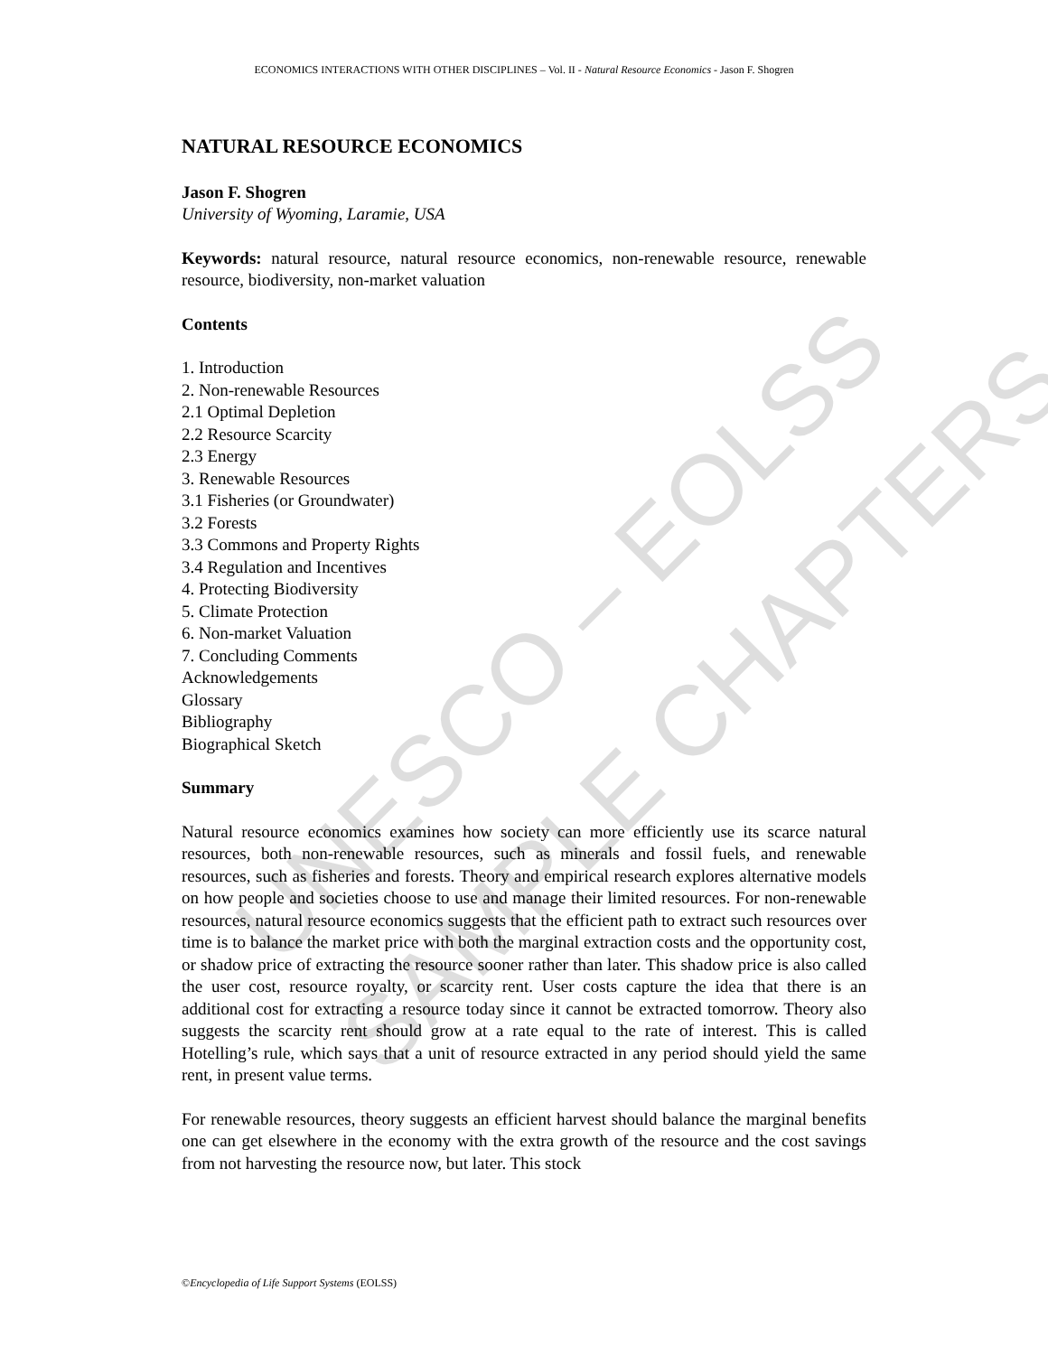UNESCO – EOLSS
SAMPLE CHAPTERS
ECONOMICS INTERACTIONS WITH OTHER DISCIPLINES – Vol. II - Natural Resource Economics - Jason F. Shogren
NATURAL RESOURCE ECONOMICS
Jason F. Shogren
University of Wyoming, Laramie, USA
Keywords: natural resource, natural resource economics, non-renewable resource, renewable resource, biodiversity, non-market valuation
Contents
1. Introduction
2. Non-renewable Resources
2.1 Optimal Depletion
2.2 Resource Scarcity
2.3 Energy
3. Renewable Resources
3.1 Fisheries (or Groundwater)
3.2 Forests
3.3 Commons and Property Rights
3.4 Regulation and Incentives
4. Protecting Biodiversity
5. Climate Protection
6. Non-market Valuation
7. Concluding Comments
Acknowledgements
Glossary
Bibliography
Biographical Sketch
Summary
Natural resource economics examines how society can more efficiently use its scarce natural resources, both non-renewable resources, such as minerals and fossil fuels, and renewable resources, such as fisheries and forests. Theory and empirical research explores alternative models on how people and societies choose to use and manage their limited resources. For non-renewable resources, natural resource economics suggests that the efficient path to extract such resources over time is to balance the market price with both the marginal extraction costs and the opportunity cost, or shadow price of extracting the resource sooner rather than later. This shadow price is also called the user cost, resource royalty, or scarcity rent. User costs capture the idea that there is an additional cost for extracting a resource today since it cannot be extracted tomorrow. Theory also suggests the scarcity rent should grow at a rate equal to the rate of interest. This is called Hotelling’s rule, which says that a unit of resource extracted in any period should yield the same rent, in present value terms.
For renewable resources, theory suggests an efficient harvest should balance the marginal benefits one can get elsewhere in the economy with the extra growth of the resource and the cost savings from not harvesting the resource now, but later. This stock
©Encyclopedia of Life Support Systems (EOLSS)